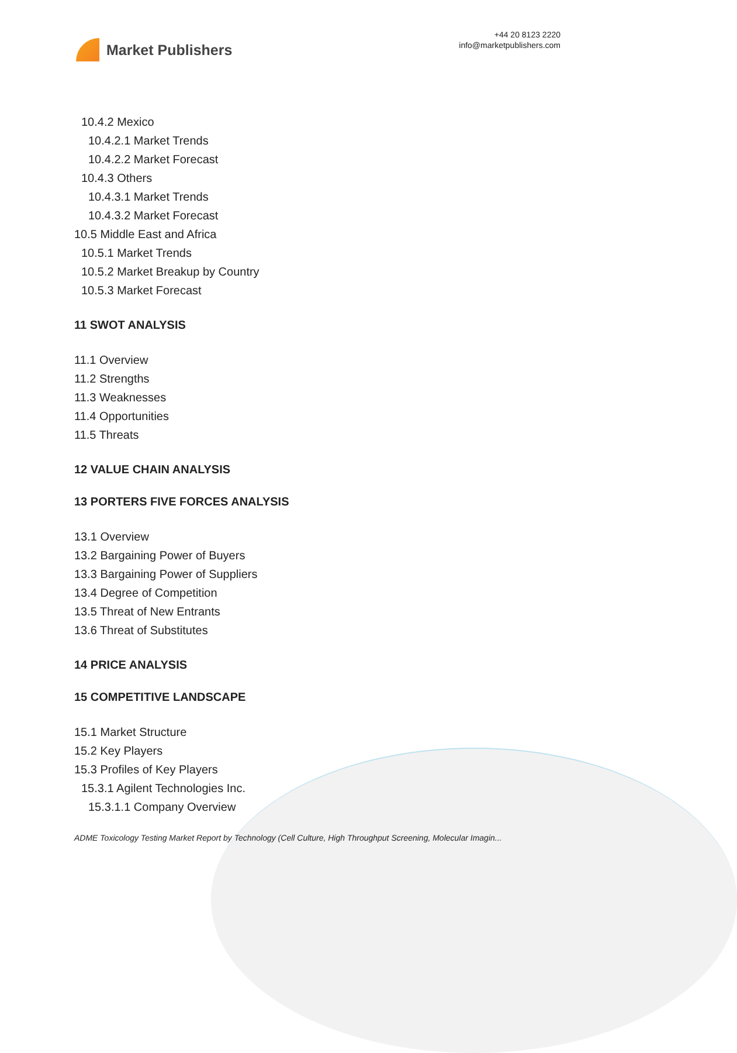Market Publishers
+44 20 8123 2220
info@marketpublishers.com
10.4.2 Mexico
10.4.2.1 Market Trends
10.4.2.2 Market Forecast
10.4.3 Others
10.4.3.1 Market Trends
10.4.3.2 Market Forecast
10.5 Middle East and Africa
10.5.1 Market Trends
10.5.2 Market Breakup by Country
10.5.3 Market Forecast
11 SWOT ANALYSIS
11.1 Overview
11.2 Strengths
11.3 Weaknesses
11.4 Opportunities
11.5 Threats
12 VALUE CHAIN ANALYSIS
13 PORTERS FIVE FORCES ANALYSIS
13.1 Overview
13.2 Bargaining Power of Buyers
13.3 Bargaining Power of Suppliers
13.4 Degree of Competition
13.5 Threat of New Entrants
13.6 Threat of Substitutes
14 PRICE ANALYSIS
15 COMPETITIVE LANDSCAPE
15.1 Market Structure
15.2 Key Players
15.3 Profiles of Key Players
15.3.1 Agilent Technologies Inc.
15.3.1.1 Company Overview
ADME Toxicology Testing Market Report by Technology (Cell Culture, High Throughput Screening, Molecular Imagin...